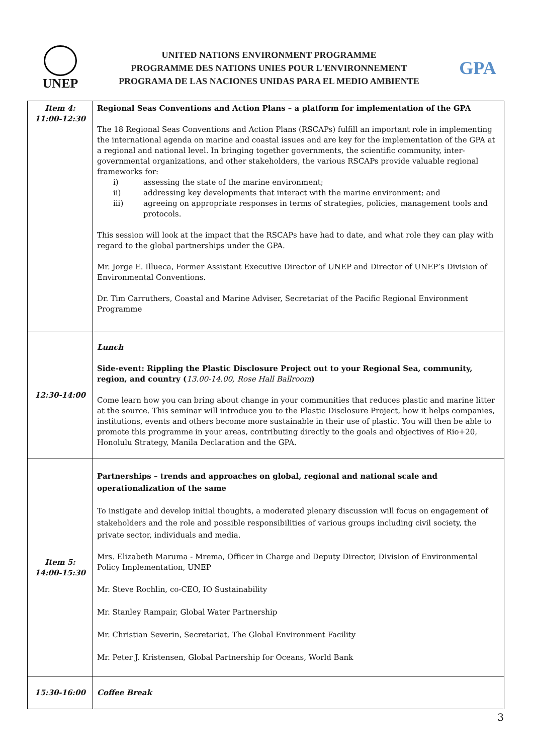UNEP
UNITED NATIONS ENVIRONMENT PROGRAMME
PROGRAMME DES NATIONS UNIES POUR L'ENVIRONNEMENT
PROGRAMA DE LAS NACIONES UNIDAS PARA EL MEDIO AMBIENTE
GPA
| Item 4: 11:00-12:30 | Regional Seas Conventions and Action Plans – a platform for implementation of the GPA The 18 Regional Seas Conventions and Action Plans (RSCAPs) fulfill an important role in implementing the international agenda on marine and coastal issues and are key for the implementation of the GPA at a regional and national level. In bringing together governments, the scientific community, inter-governmental organizations, and other stakeholders, the various RSCAPs provide valuable regional frameworks for: i) assessing the state of the marine environment; ii) addressing key developments that interact with the marine environment; and iii) agreeing on appropriate responses in terms of strategies, policies, management tools and protocols. This session will look at the impact that the RSCAPs have had to date, and what role they can play with regard to the global partnerships under the GPA. Mr. Jorge E. Illueca, Former Assistant Executive Director of UNEP and Director of UNEP’s Division of Environmental Conventions. Dr. Tim Carruthers, Coastal and Marine Adviser, Secretariat of the Pacific Regional Environment Programme |
| 12:30-14:00 | Lunch Side-event: Rippling the Plastic Disclosure Project out to your Regional Sea, community, region, and country ( 13.00-14.00, Rose Hall Ballroom ) Come learn how you can bring about change in your communities that reduces plastic and marine litter at the source. This seminar will introduce you to the Plastic Disclosure Project, how it helps companies, institutions, events and others become more sustainable in their use of plastic. You will then be able to promote this programme in your areas, contributing directly to the goals and objectives of Rio+20, Honolulu Strategy, Manila Declaration and the GPA. |
| Item 5: 14:00-15:30 | Partnerships – trends and approaches on global, regional and national scale and operationalization of the same To instigate and develop initial thoughts, a moderated plenary discussion will focus on engagement of stakeholders and the role and possible responsibilities of various groups including civil society, the private sector, individuals and media. Mrs. Elizabeth Maruma - Mrema, Officer in Charge and Deputy Director, Division of Environmental Policy Implementation, UNEP Mr. Steve Rochlin, co-CEO, IO Sustainability Mr. Stanley Rampair, Global Water Partnership Mr. Christian Severin, Secretariat, The Global Environment Facility Mr. Peter J. Kristensen, Global Partnership for Oceans, World Bank |
| 15:30-16:00 | Coffee Break |
3